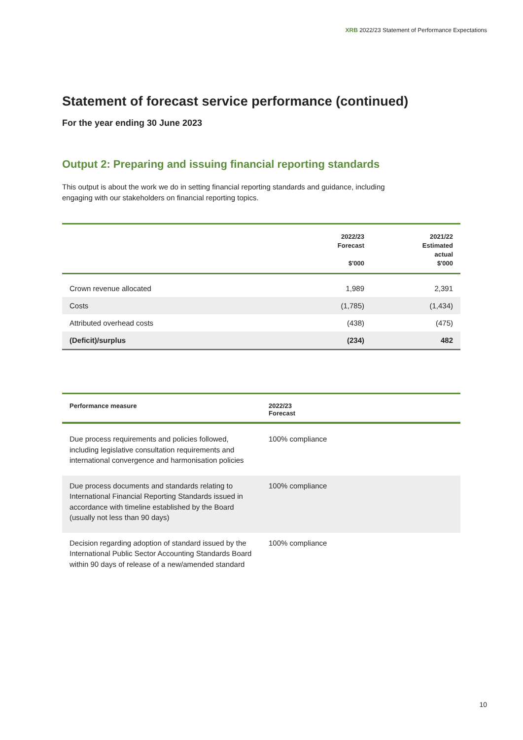XRB 2022/23 Statement of Performance Expectations
Statement of forecast service performance (continued)
For the year ending 30 June 2023
Output 2: Preparing and issuing financial reporting standards
This output is about the work we do in setting financial reporting standards and guidance, including engaging with our stakeholders on financial reporting topics.
| | 2022/23 Forecast $'000 | 2021/22 Estimated actual $'000 |
| --- | --- | --- |
| Crown revenue allocated | 1,989 | 2,391 |
| Costs | (1,785) | (1,434) |
| Attributed overhead costs | (438) | (475) |
| (Deficit)/surplus | (234) | 482 |
| Performance measure | 2022/23 Forecast |
| --- | --- |
| Due process requirements and policies followed, including legislative consultation requirements and international convergence and harmonisation policies | 100% compliance |
| Due process documents and standards relating to International Financial Reporting Standards issued in accordance with timeline established by the Board (usually not less than 90 days) | 100% compliance |
| Decision regarding adoption of standard issued by the International Public Sector Accounting Standards Board within 90 days of release of a new/amended standard | 100% compliance |
10